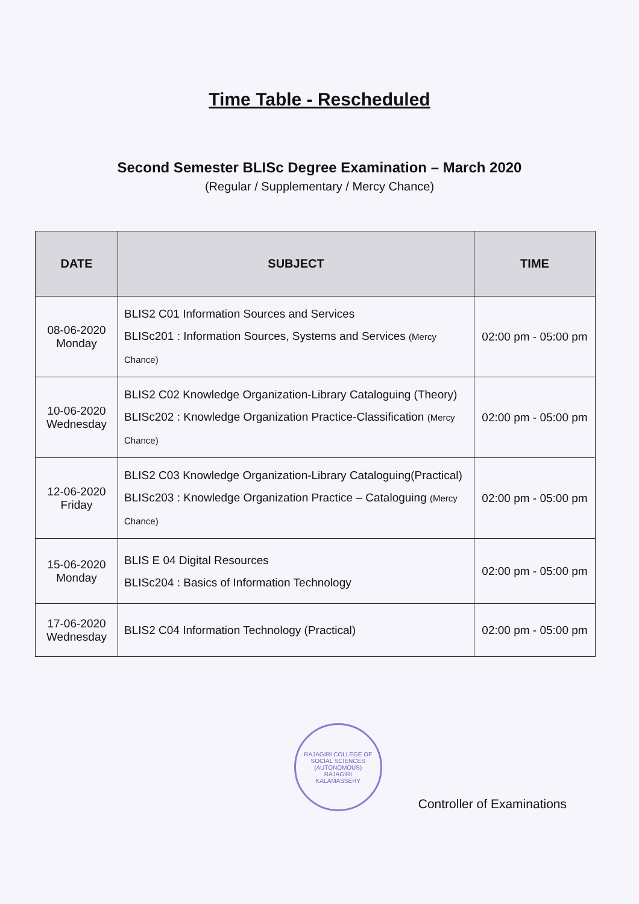Time Table - Rescheduled
Second Semester BLISc Degree Examination – March 2020
(Regular / Supplementary / Mercy Chance)
| DATE | SUBJECT | TIME |
| --- | --- | --- |
| 08-06-2020 Monday | BLIS2 C01 Information Sources and Services BLISc201 : Information Sources, Systems and Services (Mercy Chance) | 02:00 pm - 05:00 pm |
| 10-06-2020 Wednesday | BLIS2 C02 Knowledge Organization-Library Cataloguing (Theory) BLISc202 : Knowledge Organization Practice-Classification (Mercy Chance) | 02:00 pm - 05:00 pm |
| 12-06-2020 Friday | BLIS2 C03 Knowledge Organization-Library Cataloguing(Practical) BLISc203 : Knowledge Organization Practice – Cataloguing (Mercy Chance) | 02:00 pm - 05:00 pm |
| 15-06-2020 Monday | BLIS E 04 Digital Resources BLISc204 : Basics of Information Technology | 02:00 pm - 05:00 pm |
| 17-06-2020 Wednesday | BLIS2 C04 Information Technology (Practical) | 02:00 pm - 05:00 pm |
RAJAGIRI COLLEGE OF SOCIAL SCIENCES (AUTONOMOUS)
RAJAGIRI
KALAMASSERY
Controller of Examinations